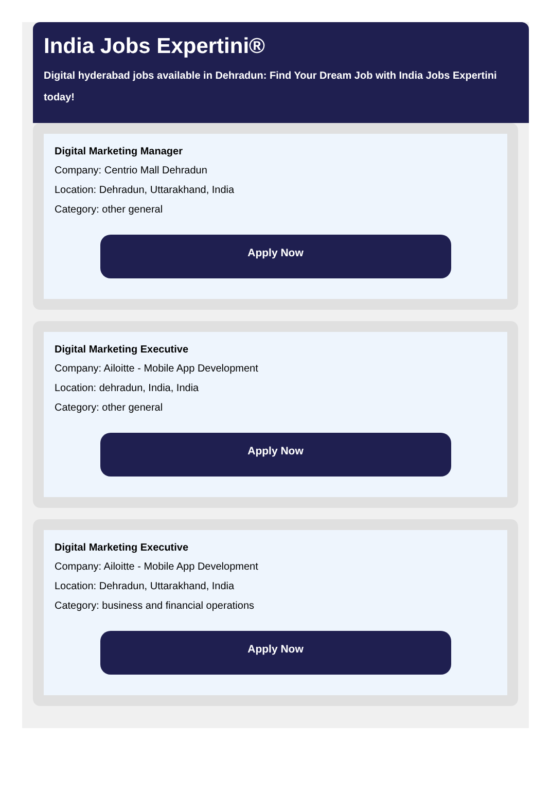India Jobs Expertini®
Digital hyderabad jobs available in Dehradun: Find Your Dream Job with India Jobs Expertini
today!
Digital Marketing Manager
Company: Centrio Mall Dehradun
Location: Dehradun, Uttarakhand, India
Category: other general
Apply Now
Digital Marketing Executive
Company: Ailoitte - Mobile App Development
Location: dehradun, India, India
Category: other general
Apply Now
Digital Marketing Executive
Company: Ailoitte - Mobile App Development
Location: Dehradun, Uttarakhand, India
Category: business and financial operations
Apply Now